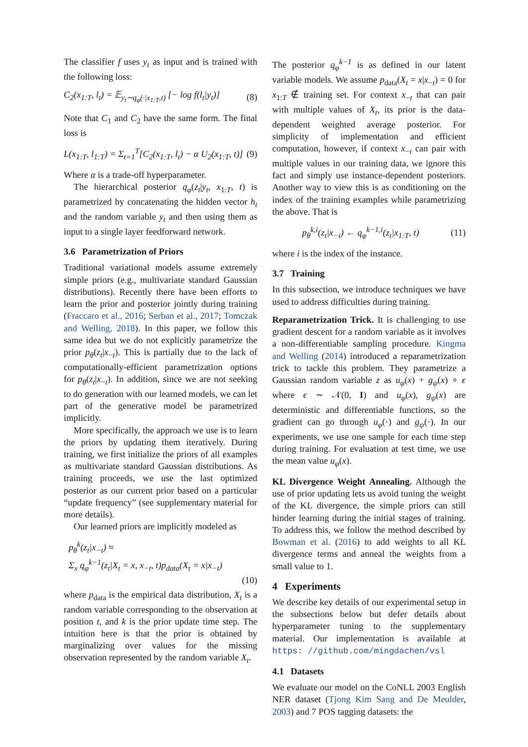The classifier f uses y<sub>t</sub> as input and is trained with the following loss:
C<sub>2</sub>(x<sub>1:T</sub>, l<sub>t</sub>) = 𝔼<sub>y<sub>t</sub>∼q<sub>φ</sub>(·|x<sub>1:T</sub>,t)</sub> [− log f(l<sub>t</sub>|y<sub>t</sub>)] (8)
Note that C<sub>1</sub> and C<sub>2</sub> have the same form. The final loss is
L(x<sub>1:T</sub>, l<sub>1:T</sub>) = Σ<sub>t=1</sub><sup>T</sup>[C<sub>2</sub>(x<sub>1:T</sub>, l<sub>t</sub>) − α U<sub>2</sub>(x<sub>1:T</sub>, t)] (9)
Where α is a trade-off hyperparameter.
The hierarchical posterior q<sub>φ</sub>(z<sub>t</sub>|y<sub>t</sub>, x<sub>1:T</sub>, t) is parametrized by concatenating the hidden vector h<sub>t</sub> and the random variable y<sub>t</sub> and then using them as input to a single layer feedforward network.
3.6 Parametrization of Priors
Traditional variational models assume extremely simple priors (e.g., multivariate standard Gaussian distributions). Recently there have been efforts to learn the prior and posterior jointly during training (Fraccaro et al., 2016; Serban et al., 2017; Tomczak and Welling, 2018). In this paper, we follow this same idea but we do not explicitly parametrize the prior p<sub>θ</sub>(z<sub>t</sub>|x<sub>−t</sub>). This is partially due to the lack of computationally-efficient parametrization options for p<sub>θ</sub>(z<sub>t</sub>|x<sub>−t</sub>). In addition, since we are not seeking to do generation with our learned models, we can let part of the generative model be parametrized implicitly.
More specifically, the approach we use is to learn the priors by updating them iteratively. During training, we first initialize the priors of all examples as multivariate standard Gaussian distributions. As training proceeds, we use the last optimized posterior as our current prior based on a particular “update frequency” (see supplementary material for more details).
Our learned priors are implicitly modeled as
p<sub>θ</sub><sup>k</sup>(z<sub>t</sub>|x<sub>−t</sub>) ≈
Σ<sub>x</sub> q<sub>φ</sub><sup>k−1</sup>(z<sub>t</sub>|X<sub>t</sub> = x, x<sub>−t</sub>, t)p<sub>data</sub>(X<sub>t</sub> = x|x<sub>−t</sub>)
(10)
where p<sub>data</sub> is the empirical data distribution, X<sub>t</sub> is a random variable corresponding to the observation at position t, and k is the prior update time step. The intuition here is that the prior is obtained by marginalizing over values for the missing observation represented by the random variable X<sub>t</sub>.
The posterior q<sub>φ</sub><sup>k−1</sup> is as defined in our latent variable models. We assume p<sub>data</sub>(X<sub>t</sub> = x|x<sub>−t</sub>) = 0 for x<sub>1:T</sub> ∉ training set. For context x<sub>−t</sub> that can pair with multiple values of X<sub>t</sub>, its prior is the data-dependent weighted average posterior. For simplicity of implementation and efficient computation, however, if context x<sub>−t</sub> can pair with multiple values in our training data, we ignore this fact and simply use instance-dependent posteriors. Another way to view this is as conditioning on the index of the training examples while parametrizing the above. That is
p<sub>θ</sub><sup>k,i</sup>(z<sub>t</sub>|x<sub>−t</sub>) ← q<sub>φ</sub><sup>k−1,i</sup>(z<sub>t</sub>|x<sub>1:T</sub>, t) (11)
where i is the index of the instance.
3.7 Training
In this subsection, we introduce techniques we have used to address difficulties during training.
Reparametrization Trick. It is challenging to use gradient descent for a random variable as it involves a non-differentiable sampling procedure. Kingma and Welling (2014) introduced a reparametrization trick to tackle this problem. They parametrize a Gaussian random variable z as u<sub>φ</sub>(x) + g<sub>ψ</sub>(x) ∘ ϵ where ϵ ∼ 𝒩(0, I) and u<sub>φ</sub>(x), g<sub>ψ</sub>(x) are deterministic and differentiable functions, so the gradient can go through u<sub>φ</sub>(·) and g<sub>ψ</sub>(·). In our experiments, we use one sample for each time step during training. For evaluation at test time, we use the mean value u<sub>φ</sub>(x).
KL Divergence Weight Annealing. Although the use of prior updating lets us avoid tuning the weight of the KL divergence, the simple priors can still hinder learning during the initial stages of training. To address this, we follow the method described by Bowman et al. (2016) to add weights to all KL divergence terms and anneal the weights from a small value to 1.
4 Experiments
We describe key details of our experimental setup in the subsections below but defer details about hyperparameter tuning to the supplementary material. Our implementation is available at https: //github.com/mingdachen/vsl
4.1 Datasets
We evaluate our model on the CoNLL 2003 English NER dataset (Tjong Kim Sang and De Meulder, 2003) and 7 POS tagging datasets: the